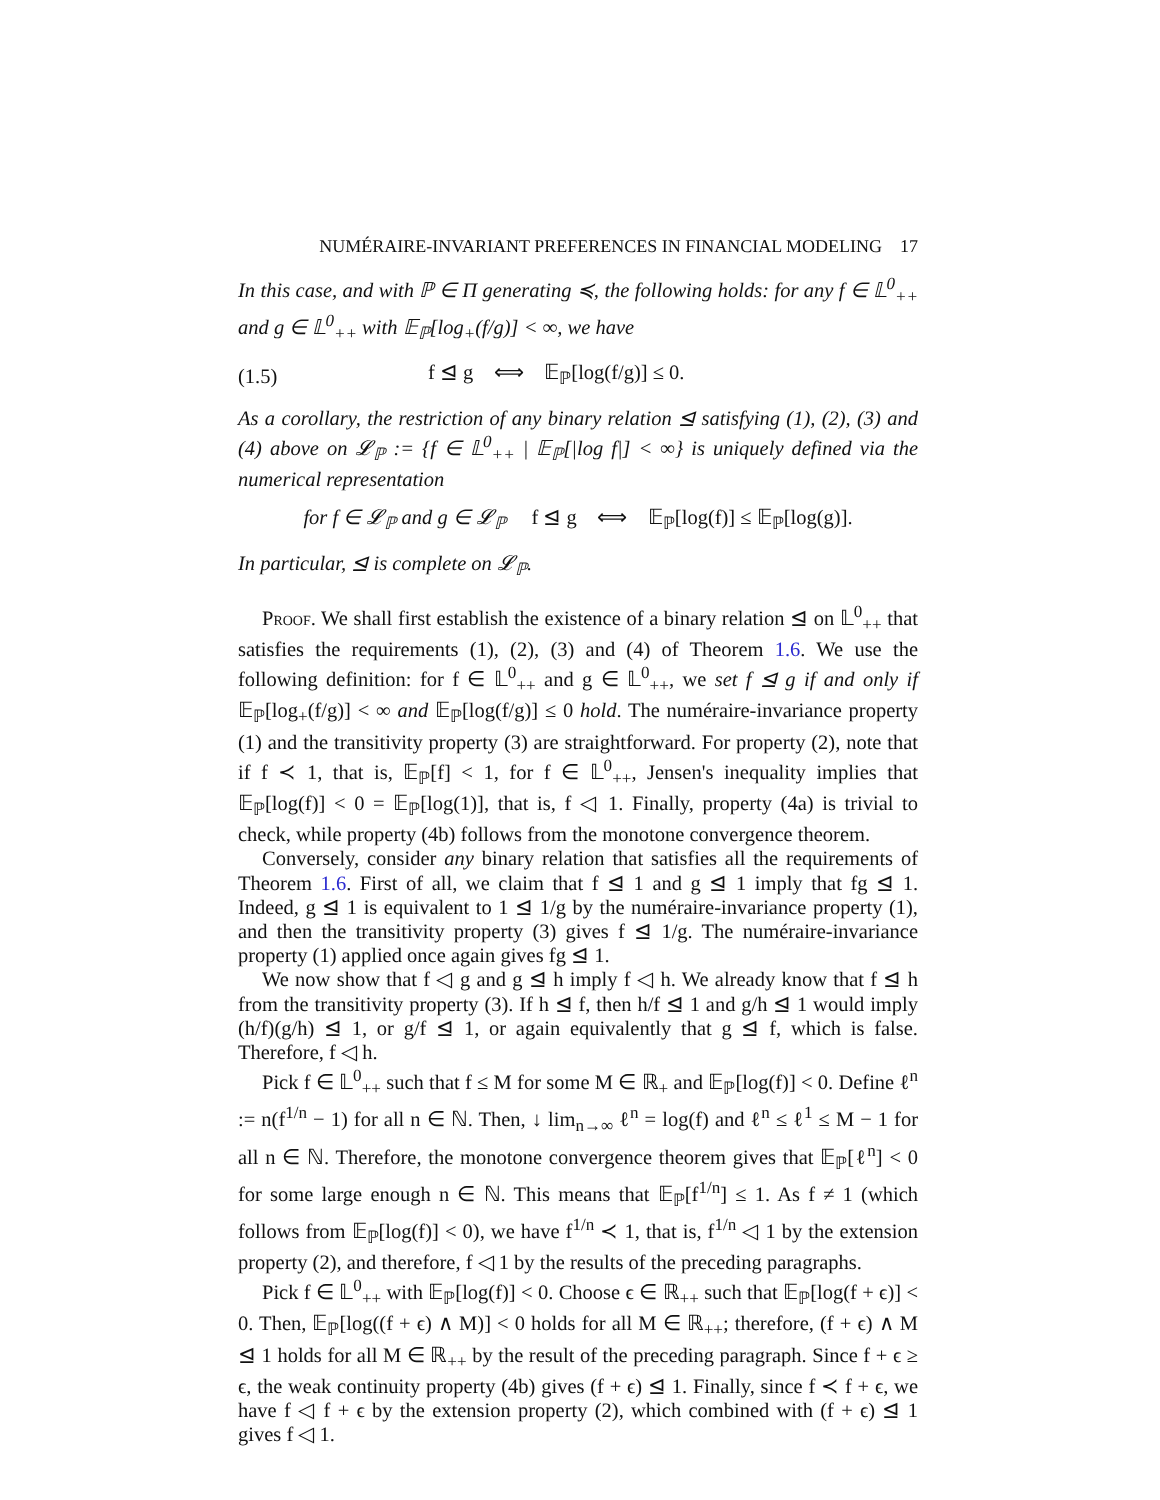NUMÉRAIRE-INVARIANT PREFERENCES IN FINANCIAL MODELING 17
In this case, and with ℙ ∈ Π generating ≼, the following holds: for any f ∈ 𝕃<sup>0</sup><sub>++</sub> and g ∈ 𝕃<sup>0</sup><sub>++</sub> with 𝔼<sub>ℙ</sub>[log<sub>+</sub>(f/g)] < ∞, we have
(1.5) f ⊴ g ⟺ 𝔼<sub>ℙ</sub>[log(f/g)] ≤ 0.
As a corollary, the restriction of any binary relation ⊴ satisfying (1), (2), (3) and (4) above on 𝓛<sub>ℙ</sub> := {f ∈ 𝕃<sup>0</sup><sub>++</sub> | 𝔼<sub>ℙ</sub>[|log f|] < ∞} is uniquely defined via the numerical representation
for f ∈ 𝓛<sub>ℙ</sub> and g ∈ 𝓛<sub>ℙ</sub> f ⊴ g ⟺ 𝔼<sub>ℙ</sub>[log(f)] ≤ 𝔼<sub>ℙ</sub>[log(g)].
In particular, ⊴ is complete on 𝓛<sub>ℙ</sub>.
Proof. We shall first establish the existence of a binary relation ⊴ on 𝕃<sup>0</sup><sub>++</sub> that satisfies the requirements (1), (2), (3) and (4) of Theorem 1.6. We use the following definition: for f ∈ 𝕃<sup>0</sup><sub>++</sub> and g ∈ 𝕃<sup>0</sup><sub>++</sub>, we set f ⊴ g if and only if 𝔼<sub>ℙ</sub>[log<sub>+</sub>(f/g)] < ∞ and 𝔼<sub>ℙ</sub>[log(f/g)] ≤ 0 hold. The numéraire-invariance property (1) and the transitivity property (3) are straightforward. For property (2), note that if f ≺ 1, that is, 𝔼<sub>ℙ</sub>[f] < 1, for f ∈ 𝕃<sup>0</sup><sub>++</sub>, Jensen's inequality implies that 𝔼<sub>ℙ</sub>[log(f)] < 0 = 𝔼<sub>ℙ</sub>[log(1)], that is, f ◁ 1. Finally, property (4a) is trivial to check, while property (4b) follows from the monotone convergence theorem.
Conversely, consider any binary relation that satisfies all the requirements of Theorem 1.6. First of all, we claim that f ⊴ 1 and g ⊴ 1 imply that fg ⊴ 1. Indeed, g ⊴ 1 is equivalent to 1 ⊴ 1/g by the numéraire-invariance property (1), and then the transitivity property (3) gives f ⊴ 1/g. The numéraire-invariance property (1) applied once again gives fg ⊴ 1.
We now show that f ◁ g and g ⊴ h imply f ◁ h. We already know that f ⊴ h from the transitivity property (3). If h ⊴ f, then h/f ⊴ 1 and g/h ⊴ 1 would imply (h/f)(g/h) ⊴ 1, or g/f ⊴ 1, or again equivalently that g ⊴ f, which is false. Therefore, f ◁ h.
Pick f ∈ 𝕃<sup>0</sup><sub>++</sub> such that f ≤ M for some M ∈ ℝ<sub>+</sub> and 𝔼<sub>ℙ</sub>[log(f)] < 0. Define ℓ<sup>n</sup> := n(f<sup>1/n</sup> − 1) for all n ∈ ℕ. Then, ↓ lim<sub>n→∞</sub> ℓ<sup>n</sup> = log(f) and ℓ<sup>n</sup> ≤ ℓ<sup>1</sup> ≤ M − 1 for all n ∈ ℕ. Therefore, the monotone convergence theorem gives that 𝔼<sub>ℙ</sub>[ℓ<sup>n</sup>] < 0 for some large enough n ∈ ℕ. This means that 𝔼<sub>ℙ</sub>[f<sup>1/n</sup>] ≤ 1. As f ≠ 1 (which follows from 𝔼<sub>ℙ</sub>[log(f)] < 0), we have f<sup>1/n</sup> ≺ 1, that is, f<sup>1/n</sup> ◁ 1 by the extension property (2), and therefore, f ◁ 1 by the results of the preceding paragraphs.
Pick f ∈ 𝕃<sup>0</sup><sub>++</sub> with 𝔼<sub>ℙ</sub>[log(f)] < 0. Choose ϵ ∈ ℝ<sub>++</sub> such that 𝔼<sub>ℙ</sub>[log(f + ϵ)] < 0. Then, 𝔼<sub>ℙ</sub>[log((f + ϵ) ∧ M)] < 0 holds for all M ∈ ℝ<sub>++</sub>; therefore, (f + ϵ) ∧ M ⊴ 1 holds for all M ∈ ℝ<sub>++</sub> by the result of the preceding paragraph. Since f + ϵ ≥ ϵ, the weak continuity property (4b) gives (f + ϵ) ⊴ 1. Finally, since f ≺ f + ϵ, we have f ◁ f + ϵ by the extension property (2), which combined with (f + ϵ) ⊴ 1 gives f ◁ 1.